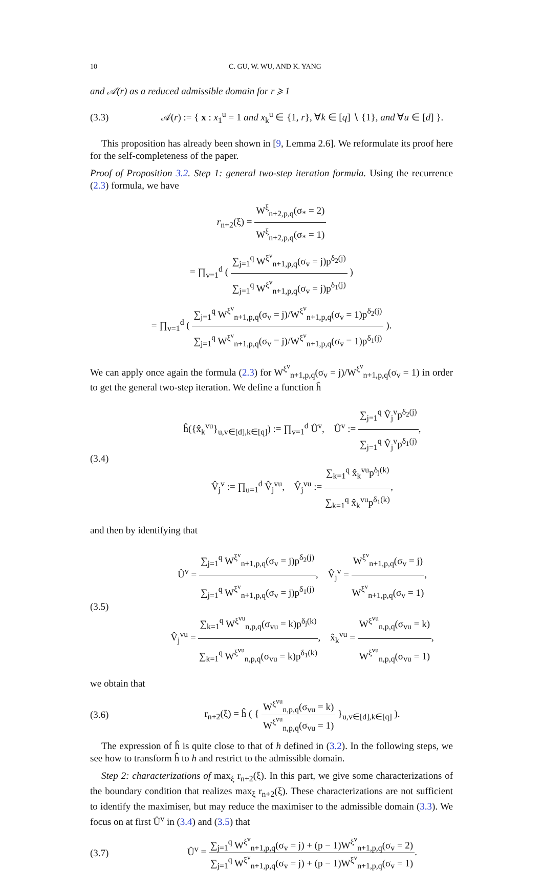10 C. GU, W. WU, AND K. YANG
and 𝒜(r) as a reduced admissible domain for r ⩾ 1
(3.3)
𝒜(r) := { x : x<sub>1</sub><sup>u</sup> = 1 and x<sub>k</sub><sup>u</sup> ∈ {1, r}, ∀k ∈ [q] ∖ {1}, and ∀u ∈ [d] }.
This proposition has already been shown in [9, Lemma 2.6]. We reformulate its proof here for the self-completeness of the paper.
Proof of Proposition 3.2. Step 1: general two-step iteration formula. Using the recurrence (2.3) formula, we have
r<sub>n+2</sub>(ξ) = W<sup>ξ</sup><sub>n+2,p,q</sub>(σ<sub>*</sub> = 2) W<sup>ξ</sup><sub>n+2,p,q</sub>(σ<sub>*</sub> = 1)
= ∏<sub>v=1</sub><sup>d</sup> ( ∑<sub>j=1</sub><sup>q</sup> W<sup>ξ<sup>v</sup></sup><sub>n+1,p,q</sub>(σ<sub>v</sub> = j)p<sup>δ<sub>2</sub>(j)</sup> ∑<sub>j=1</sub><sup>q</sup> W<sup>ξ<sup>v</sup></sup><sub>n+1,p,q</sub>(σ<sub>v</sub> = j)p<sup>δ<sub>1</sub>(j)</sup> )
= ∏<sub>v=1</sub><sup>d</sup> ( ∑<sub>j=1</sub><sup>q</sup> W<sup>ξ<sup>v</sup></sup><sub>n+1,p,q</sub>(σ<sub>v</sub> = j)/W<sup>ξ<sup>v</sup></sup><sub>n+1,p,q</sub>(σ<sub>v</sub> = 1)p<sup>δ<sub>2</sub>(j)</sup> ∑<sub>j=1</sub><sup>q</sup> W<sup>ξ<sup>v</sup></sup><sub>n+1,p,q</sub>(σ<sub>v</sub> = j)/W<sup>ξ<sup>v</sup></sup><sub>n+1,p,q</sub>(σ<sub>v</sub> = 1)p<sup>δ<sub>1</sub>(j)</sup> ).
We can apply once again the formula (2.3) for W<sup>ξ<sup>v</sup></sup><sub>n+1,p,q</sub>(σ<sub>v</sub> = j)/W<sup>ξ<sup>v</sup></sup><sub>n+1,p,q</sub>(σ<sub>v</sub> = 1) in order to get the general two-step iteration. We define a function ĥ
(3.4)
ĥ({x̂<sub>k</sub><sup>vu</sup>}<sub>u,v∈[d],k∈[q]</sub>) := ∏<sub>v=1</sub><sup>d</sup> Û<sup>v</sup>, Û<sup>v</sup> := ∑<sub>j=1</sub><sup>q</sup> V̂<sub>j</sub><sup>v</sup>p<sup>δ<sub>2</sub>(j)</sup> ∑<sub>j=1</sub><sup>q</sup> V̂<sub>j</sub><sup>v</sup>p<sup>δ<sub>1</sub>(j)</sup>,
V̂<sub>j</sub><sup>v</sup> := ∏<sub>u=1</sub><sup>d</sup> V̂<sub>j</sub><sup>vu</sup>, V̂<sub>j</sub><sup>vu</sup> := ∑<sub>k=1</sub><sup>q</sup> x̂<sub>k</sub><sup>vu</sup>p<sup>δ<sub>j</sub>(k)</sup> ∑<sub>k=1</sub><sup>q</sup> x̂<sub>k</sub><sup>vu</sup>p<sup>δ<sub>1</sub>(k)</sup>,
and then by identifying that
(3.5)
Û<sup>v</sup> = ∑<sub>j=1</sub><sup>q</sup> W<sup>ξ<sup>v</sup></sup><sub>n+1,p,q</sub>(σ<sub>v</sub> = j)p<sup>δ<sub>2</sub>(j)</sup> ∑<sub>j=1</sub><sup>q</sup> W<sup>ξ<sup>v</sup></sup><sub>n+1,p,q</sub>(σ<sub>v</sub> = j)p<sup>δ<sub>1</sub>(j)</sup>, V̂<sub>j</sub><sup>v</sup> = W<sup>ξ<sup>v</sup></sup><sub>n+1,p,q</sub>(σ<sub>v</sub> = j) W<sup>ξ<sup>v</sup></sup><sub>n+1,p,q</sub>(σ<sub>v</sub> = 1),
V̂<sub>j</sub><sup>vu</sup> = ∑<sub>k=1</sub><sup>q</sup> W<sup>ξ<sup>vu</sup></sup><sub>n,p,q</sub>(σ<sub>vu</sub> = k)p<sup>δ<sub>j</sub>(k)</sup> ∑<sub>k=1</sub><sup>q</sup> W<sup>ξ<sup>vu</sup></sup><sub>n,p,q</sub>(σ<sub>vu</sub> = k)p<sup>δ<sub>1</sub>(k)</sup>, x̂<sub>k</sub><sup>vu</sup> = W<sup>ξ<sup>vu</sup></sup><sub>n,p,q</sub>(σ<sub>vu</sub> = k) W<sup>ξ<sup>vu</sup></sup><sub>n,p,q</sub>(σ<sub>vu</sub> = 1),
we obtain that
(3.6)
r<sub>n+2</sub>(ξ) = ĥ ( { W<sup>ξ<sup>vu</sup></sup><sub>n,p,q</sub>(σ<sub>vu</sub> = k) W<sup>ξ<sup>vu</sup></sup><sub>n,p,q</sub>(σ<sub>vu</sub> = 1) }<sub>u,v∈[d],k∈[q]</sub> ).
The expression of ĥ is quite close to that of h defined in (3.2). In the following steps, we see how to transform ĥ to h and restrict to the admissible domain.
Step 2: characterizations of max<sub>ξ</sub> r<sub>n+2</sub>(ξ). In this part, we give some characterizations of the boundary condition that realizes max<sub>ξ</sub> r<sub>n+2</sub>(ξ). These characterizations are not sufficient to identify the maximiser, but may reduce the maximiser to the admissible domain (3.3). We focus on at first Û<sup>v</sup> in (3.4) and (3.5) that
(3.7)
Û<sup>v</sup> = ∑<sub>j=1</sub><sup>q</sup> W<sup>ξ<sup>v</sup></sup><sub>n+1,p,q</sub>(σ<sub>v</sub> = j) + (p − 1)W<sup>ξ<sup>v</sup></sup><sub>n+1,p,q</sub>(σ<sub>v</sub> = 2) ∑<sub>j=1</sub><sup>q</sup> W<sup>ξ<sup>v</sup></sup><sub>n+1,p,q</sub>(σ<sub>v</sub> = j) + (p − 1)W<sup>ξ<sup>v</sup></sup><sub>n+1,p,q</sub>(σ<sub>v</sub> = 1).